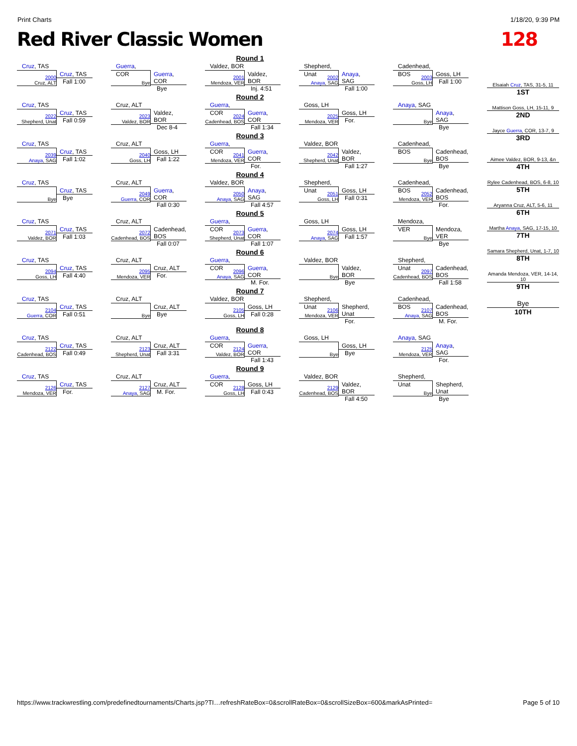Print Charts 1/18/20, 9:39 PM
Red River Classic Women 128
Round 1
Cruz, TAS
2000
Cruz, ALT
Cruz, TAS
Fall 1:00
Guerra, COR
Bye
Guerra, COR
Bye
Valdez, BOR
2001
Mendoza, VER
Valdez, BOR
Inj. 4:51
Shepherd, Unat
2002
Anaya, SAG
Anaya, SAG
Fall 1:00
Cadenhead, BOS
2003
Goss, LH
Goss, LH
Fall 1:00
Round 2
Cruz, TAS
2022
Shepherd, Unat
Cruz, TAS
Fall 0:59
Cruz, ALT
2023
Valdez, BOR
Valdez, BOR
Dec 8-4
Guerra, COR
2024
Cadenhead, BOS
Guerra, COR
Fall 1:34
Goss, LH
2025
Mendoza, VER
Goss, LH
For.
Anaya, SAG
Bye
Anaya, SAG
Bye
Round 3
Cruz, TAS
2039
Anaya, SAG
Cruz, TAS
Fall 1:02
Cruz, ALT
2040
Goss, LH
Goss, LH
Fall 1:22
Guerra, COR
2041
Mendoza, VER
Guerra, COR
For.
Valdez, BOR
2042
Shepherd, Unat
Valdez, BOR
Fall 1:27
Cadenhead, BOS
Bye
Cadenhead, BOS
Bye
Round 4
Cruz, TAS
Bye
Cruz, TAS
Bye
Cruz, ALT
2049
Guerra, COR
Guerra, COR
Fall 0:30
Valdez, BOR
2050
Anaya, SAG
Anaya, SAG
Fall 4:57
Shepherd, Unat
2051
Goss, LH
Goss, LH
Fall 0:31
Cadenhead, BOS
2052
Mendoza, VER
Cadenhead, BOS
For.
Round 5
Cruz, TAS
2071
Valdez, BOR
Cruz, TAS
Fall 1:03
Cruz, ALT
2072
Cadenhead, BOS
Cadenhead, BOS
Fall 0:07
Guerra, COR
2073
Shepherd, Unat
Guerra, COR
Fall 1:07
Goss, LH
2074
Anaya, SAG
Goss, LH
Fall 1:57
Mendoza, VER
Bye
Mendoza, VER
Bye
Round 6
Cruz, TAS
2094
Goss, LH
Cruz, TAS
Fall 4:40
Cruz, ALT
2095
Mendoza, VER
Cruz, ALT
For.
Guerra, COR
2096
Anaya, SAG
Guerra, COR
M. For.
Valdez, BOR
Bye
Valdez, BOR
Bye
Shepherd, Unat
2097
Cadenhead, BOS
Cadenhead, BOS
Fall 1:58
Round 7
Cruz, TAS
2104
Guerra, COR
Cruz, TAS
Fall 0:51
Cruz, ALT
Bye
Cruz, ALT
Bye
Valdez, BOR
2105
Goss, LH
Goss, LH
Fall 0:28
Shepherd, Unat
2106
Mendoza, VER
Shepherd, Unat
For.
Cadenhead, BOS
2107
Anaya, SAG
Cadenhead, BOS
M. For.
Round 8
Cruz, TAS
2122
Cadenhead, BOS
Cruz, TAS
Fall 0:49
Cruz, ALT
2123
Shepherd, Unat
Cruz, ALT
Fall 3:31
Guerra, COR
2124
Valdez, BOR
Guerra, COR
Fall 1:43
Goss, LH
Bye
Goss, LH
Bye
Anaya, SAG
2125
Mendoza, VER
Anaya, SAG
For.
Round 9
Cruz, TAS
2126
Mendoza, VER
Cruz, TAS
For.
Cruz, ALT
2127
Anaya, SAG
Cruz, ALT
M. For.
Guerra, COR
2128
Goss, LH
Goss, LH
Fall 0:43
Valdez, BOR
2129
Cadenhead, BOS
Valdez, BOR
Fall 4:50
Shepherd, Unat
Bye
Shepherd, Unat
Bye
Elsaiah Cruz, TAS, 31-5, 11
1ST
Mattison Goss, LH, 15-11, 9
2ND
Jayce Guerra, COR, 13-7, 9
3RD
Aimee Valdez, BOR, 9-13, &n
4TH
Rylee Cadenhead, BOS, 6-8, 10
5TH
Aryanna Cruz, ALT, 5-6, 11
6TH
Martha Anaya, SAG, 17-15, 10
7TH
Samara Shepherd, Unat, 1-7, 10
8TH
Amanda Mendoza, VER, 14-14, 10
9TH
Bye
10TH
https://www.trackwrestling.com/predefinedtournaments/Charts.jsp?TI…refreshRateBox=0&scrollRateBox=0&scrollSizeBox=600&markAsPrinted= Page 5 of 10